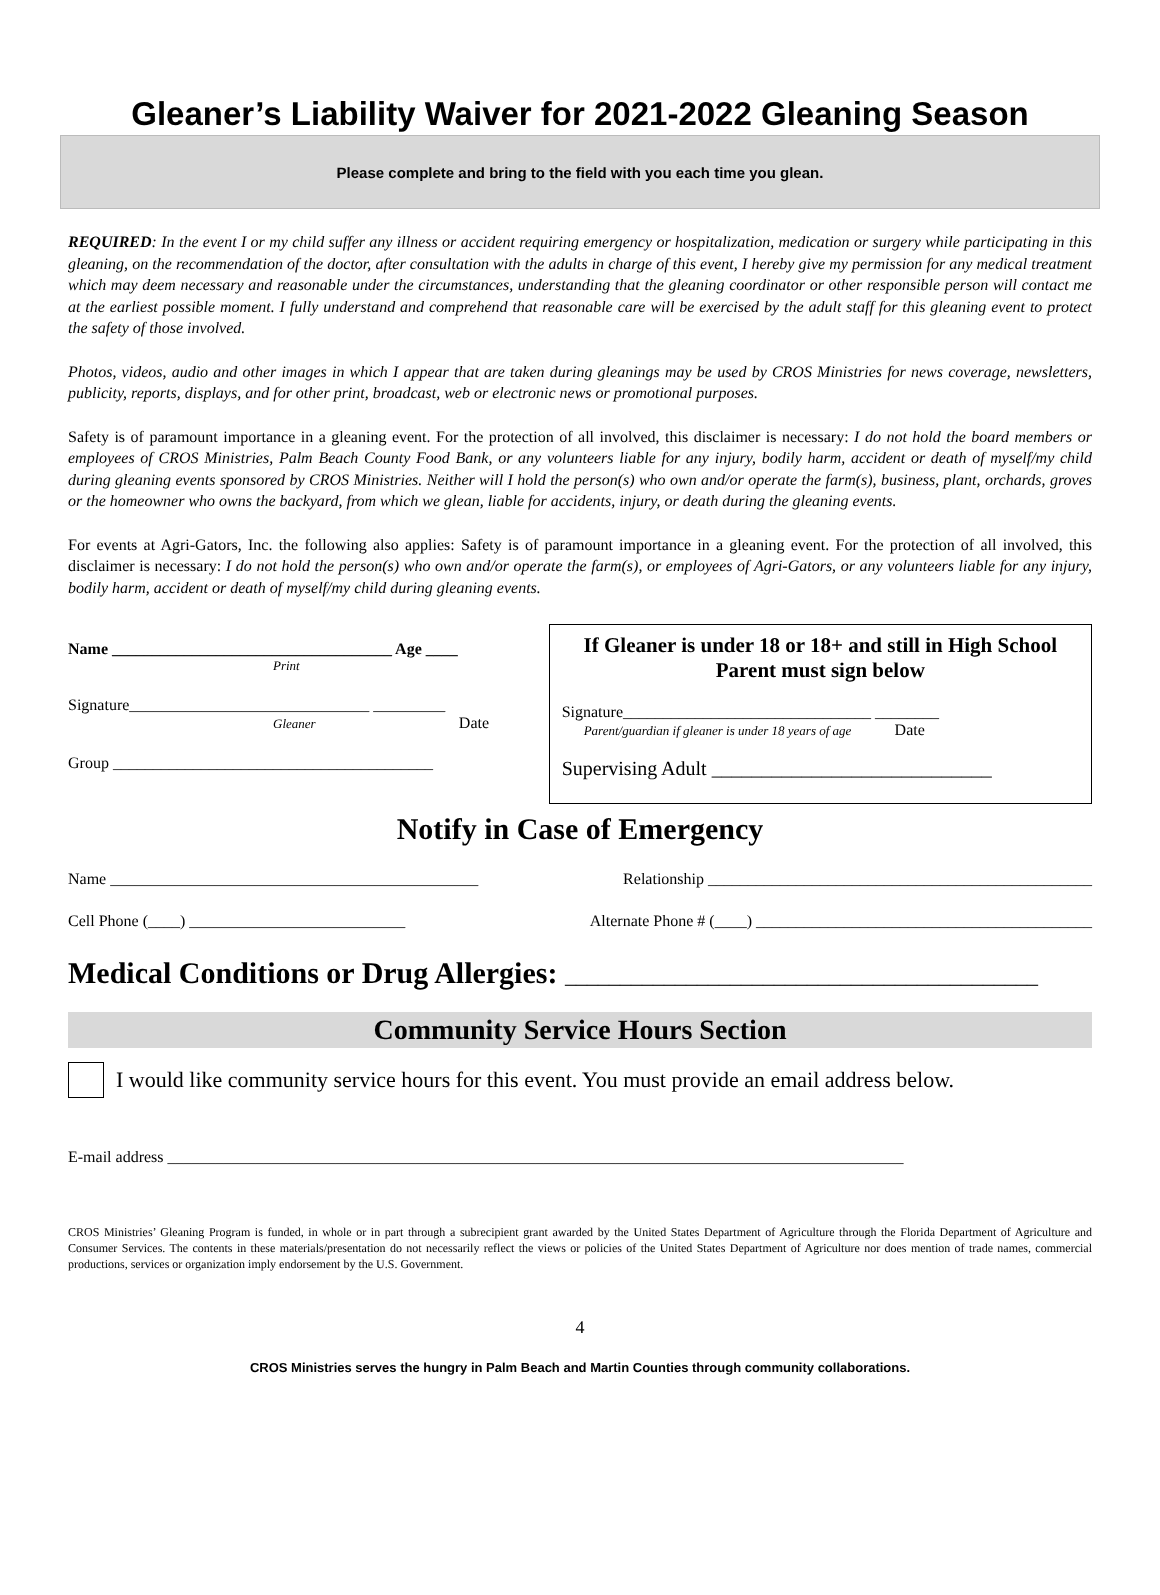Gleaner’s Liability Waiver for 2021-2022 Gleaning Season
Please complete and bring to the field with you each time you glean.
REQUIRED: In the event I or my child suffer any illness or accident requiring emergency or hospitalization, medication or surgery while participating in this gleaning, on the recommendation of the doctor, after consultation with the adults in charge of this event, I hereby give my permission for any medical treatment which may deem necessary and reasonable under the circumstances, understanding that the gleaning coordinator or other responsible person will contact me at the earliest possible moment. I fully understand and comprehend that reasonable care will be exercised by the adult staff for this gleaning event to protect the safety of those involved.
Photos, videos, audio and other images in which I appear that are taken during gleanings may be used by CROS Ministries for news coverage, newsletters, publicity, reports, displays, and for other print, broadcast, web or electronic news or promotional purposes.
Safety is of paramount importance in a gleaning event. For the protection of all involved, this disclaimer is necessary: I do not hold the board members or employees of CROS Ministries, Palm Beach County Food Bank, or any volunteers liable for any injury, bodily harm, accident or death of myself/my child during gleaning events sponsored by CROS Ministries. Neither will I hold the person(s) who own and/or operate the farm(s), business, plant, orchards, groves or the homeowner who owns the backyard, from which we glean, liable for accidents, injury, or death during the gleaning events.
For events at Agri-Gators, Inc. the following also applies: Safety is of paramount importance in a gleaning event. For the protection of all involved, this disclaimer is necessary: I do not hold the person(s) who own and/or operate the farm(s), or employees of Agri-Gators, or any volunteers liable for any injury, bodily harm, accident or death of myself/my child during gleaning events.
Name ___________________________________ Age ____
Print
Signature______________________________ _________
Gleaner Date
Group ________________________________________
If Gleaner is under 18 or 18+ and still in High School
Parent must sign below
Signature_______________________________ ________
Parent/guardian if gleaner is under 18 years of age Date
Supervising Adult ____________________________
Notify in Case of Emergency
Name ______________________________________________ Relationship ________________________________________________
Cell Phone (____) ___________________________ Alternate Phone # (____) __________________________________________
Medical Conditions or Drug Allergies: ___________________________________________
Community Service Hours Section
I would like community service hours for this event. You must provide an email address below.
E-mail address ____________________________________________________________________________________________
CROS Ministries’ Gleaning Program is funded, in whole or in part through a subrecipient grant awarded by the United States Department of Agriculture through the Florida Department of Agriculture and Consumer Services. The contents in these materials/presentation do not necessarily reflect the views or policies of the United States Department of Agriculture nor does mention of trade names, commercial productions, services or organization imply endorsement by the U.S. Government.
4
CROS Ministries serves the hungry in Palm Beach and Martin Counties through community collaborations.